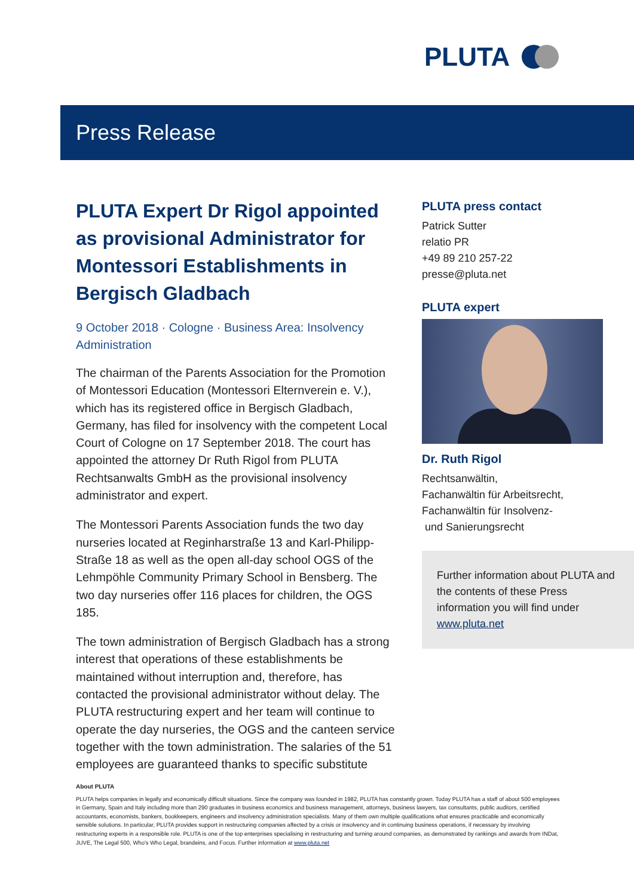PLUTA
Press Release
PLUTA Expert Dr Rigol appointed as provisional Administrator for Montessori Establishments in Bergisch Gladbach
9 October 2018 · Cologne · Business Area: Insolvency Administration
The chairman of the Parents Association for the Promotion of Montessori Education (Montessori Elternverein e. V.), which has its registered office in Bergisch Gladbach, Germany, has filed for insolvency with the competent Local Court of Cologne on 17 September 2018. The court has appointed the attorney Dr Ruth Rigol from PLUTA Rechtsanwalts GmbH as the provisional insolvency administrator and expert.
The Montessori Parents Association funds the two day nurseries located at Reginharstraße 13 and Karl-Philipp-Straße 18 as well as the open all-day school OGS of the Lehmpöhle Community Primary School in Bensberg. The two day nurseries offer 116 places for children, the OGS 185.
The town administration of Bergisch Gladbach has a strong interest that operations of these establishments be maintained without interruption and, therefore, has contacted the provisional administrator without delay. The PLUTA restructuring expert and her team will continue to operate the day nurseries, the OGS and the canteen service together with the town administration. The salaries of the 51 employees are guaranteed thanks to specific substitute
PLUTA press contact
Patrick Sutter
relatio PR
+49 89 210 257-22
presse@pluta.net
PLUTA expert
Dr. Ruth Rigol
Rechtsanwältin,
Fachanwältin für Arbeitsrecht,
Fachanwältin für Insolvenz-
und Sanierungsrecht
Further information about PLUTA and the contents of these Press information you will find under www.pluta.net
About PLUTA
PLUTA helps companies in legally and economically difficult situations. Since the company was founded in 1982, PLUTA has constantly grown. Today PLUTA has a staff of about 500 employees in Germany, Spain and Italy including more than 290 graduates in business economics and business management, attorneys, business lawyers, tax consultants, public auditors, certified accountants, economists, bankers, bookkeepers, engineers and insolvency administration specialists. Many of them own multiple qualifications what ensures practicable and economically sensible solutions. In particular, PLUTA provides support in restructuring companies affected by a crisis or insolvency and in continuing business operations, if necessary by involving restructuring experts in a responsible role. PLUTA is one of the top enterprises specialising in restructuring and turning around companies, as demonstrated by rankings and awards from INDat, JUVE, The Legal 500, Who's Who Legal, brandeins, and Focus. Further information at www.pluta.net